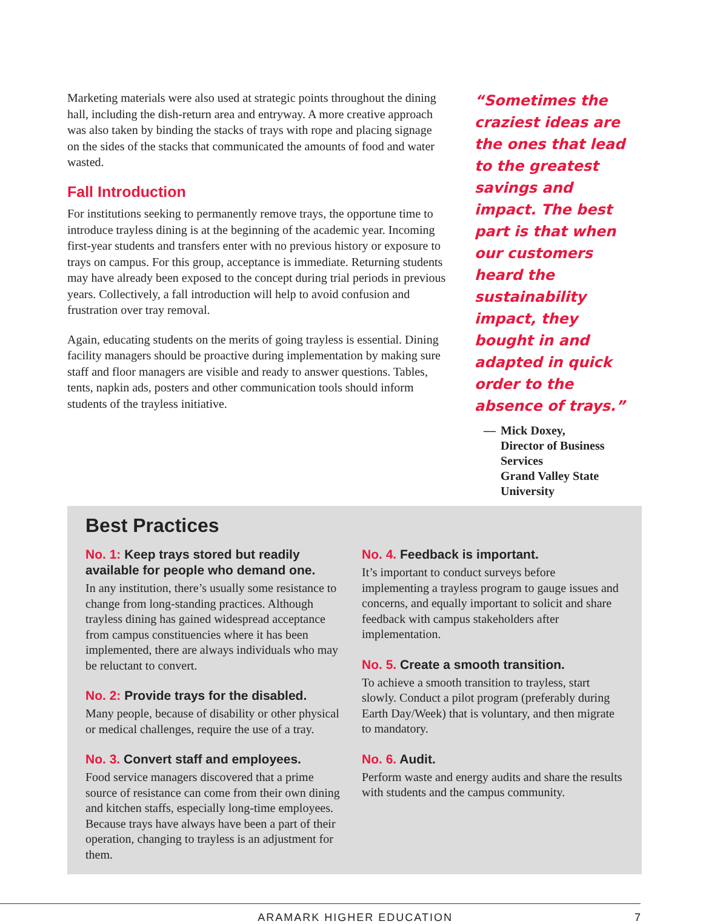Marketing materials were also used at strategic points throughout the dining hall, including the dish-return area and entryway. A more creative approach was also taken by binding the stacks of trays with rope and placing signage on the sides of the stacks that communicated the amounts of food and water wasted.
Fall Introduction
For institutions seeking to permanently remove trays, the opportune time to introduce trayless dining is at the beginning of the academic year. Incoming first-year students and transfers enter with no previous history or exposure to trays on campus. For this group, acceptance is immediate. Returning students may have already been exposed to the concept during trial periods in previous years. Collectively, a fall introduction will help to avoid confusion and frustration over tray removal.
Again, educating students on the merits of going trayless is essential. Dining facility managers should be proactive during implementation by making sure staff and floor managers are visible and ready to answer questions. Tables, tents, napkin ads, posters and other communication tools should inform students of the trayless initiative.
“Sometimes the craziest ideas are the ones that lead to the greatest savings and impact. The best part is that when our customers heard the sustainability impact, they bought in and adapted in quick order to the absence of trays.”
— Mick Doxey,
Director of Business Services
Grand Valley State University
Best Practices
No. 1: Keep trays stored but readily available for people who demand one.
In any institution, there’s usually some resistance to change from long-standing practices. Although trayless dining has gained widespread acceptance from campus constituencies where it has been implemented, there are always individuals who may be reluctant to convert.
No. 2: Provide trays for the disabled.
Many people, because of disability or other physical or medical challenges, require the use of a tray.
No. 3. Convert staff and employees.
Food service managers discovered that a prime source of resistance can come from their own dining and kitchen staffs, especially long-time employees. Because trays have always have been a part of their operation, changing to trayless is an adjustment for them.
No. 4. Feedback is important.
It’s important to conduct surveys before implementing a trayless program to gauge issues and concerns, and equally important to solicit and share feedback with campus stakeholders after implementation.
No. 5. Create a smooth transition.
To achieve a smooth transition to trayless, start slowly. Conduct a pilot program (preferably during Earth Day/Week) that is voluntary, and then migrate to mandatory.
No. 6. Audit.
Perform waste and energy audits and share the results with students and the campus community.
ARAMARK HIGHER EDUCATION 7